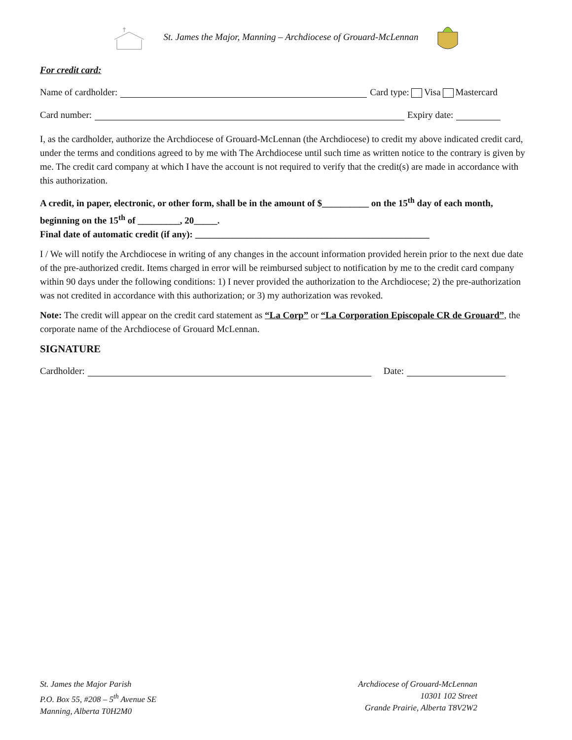St. James the Major, Manning – Archdiocese of Grouard-McLennan
For credit card:
Name of cardholder: Card type: Visa Mastercard
Card number: Expiry date:
I, as the cardholder, authorize the Archdiocese of Grouard-McLennan (the Archdiocese) to credit my above indicated credit card, under the terms and conditions agreed to by me with The Archdiocese until such time as written notice to the contrary is given by me. The credit card company at which I have the account is not required to verify that the credit(s) are made in accordance with this authorization.
A credit, in paper, electronic, or other form, shall be in the amount of $__________ on the 15<sup>th</sup> day of each month, beginning on the 15<sup>th</sup> of _________, 20_____.
Final date of automatic credit (if any): __________________________________________________
I / We will notify the Archdiocese in writing of any changes in the account information provided herein prior to the next due date of the pre-authorized credit. Items charged in error will be reimbursed subject to notification by me to the credit card company within 90 days under the following conditions: 1) I never provided the authorization to the Archdiocese; 2) the pre-authorization was not credited in accordance with this authorization; or 3) my authorization was revoked.
Note: The credit will appear on the credit card statement as “La Corp” or “La Corporation Episcopale CR de Grouard”, the corporate name of the Archdiocese of Grouard McLennan.
SIGNATURE
Cardholder: Date:
St. James the Major Parish
P.O. Box 55, #208 – 5<sup>th</sup> Avenue SE
Manning, Alberta T0H2M0
Archdiocese of Grouard-McLennan
10301 102 Street
Grande Prairie, Alberta T8V2W2